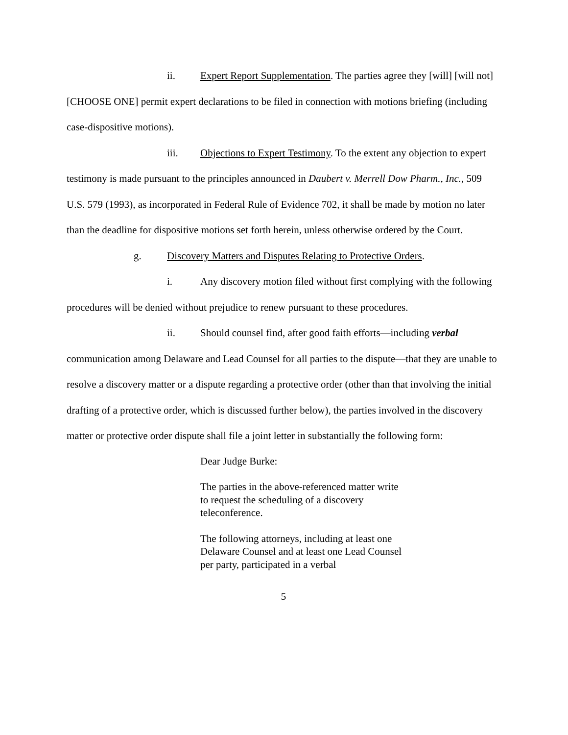ii. Expert Report Supplementation. The parties agree they [will] [will not] [CHOOSE ONE] permit expert declarations to be filed in connection with motions briefing (including case-dispositive motions).
iii. Objections to Expert Testimony. To the extent any objection to expert testimony is made pursuant to the principles announced in Daubert v. Merrell Dow Pharm., Inc., 509 U.S. 579 (1993), as incorporated in Federal Rule of Evidence 702, it shall be made by motion no later than the deadline for dispositive motions set forth herein, unless otherwise ordered by the Court.
g. Discovery Matters and Disputes Relating to Protective Orders.
i. Any discovery motion filed without first complying with the following procedures will be denied without prejudice to renew pursuant to these procedures.
ii. Should counsel find, after good faith efforts—including verbal communication among Delaware and Lead Counsel for all parties to the dispute—that they are unable to resolve a discovery matter or a dispute regarding a protective order (other than that involving the initial drafting of a protective order, which is discussed further below), the parties involved in the discovery matter or protective order dispute shall file a joint letter in substantially the following form:
Dear Judge Burke:
The parties in the above-referenced matter write to request the scheduling of a discovery teleconference.
The following attorneys, including at least one Delaware Counsel and at least one Lead Counsel per party, participated in a verbal
5